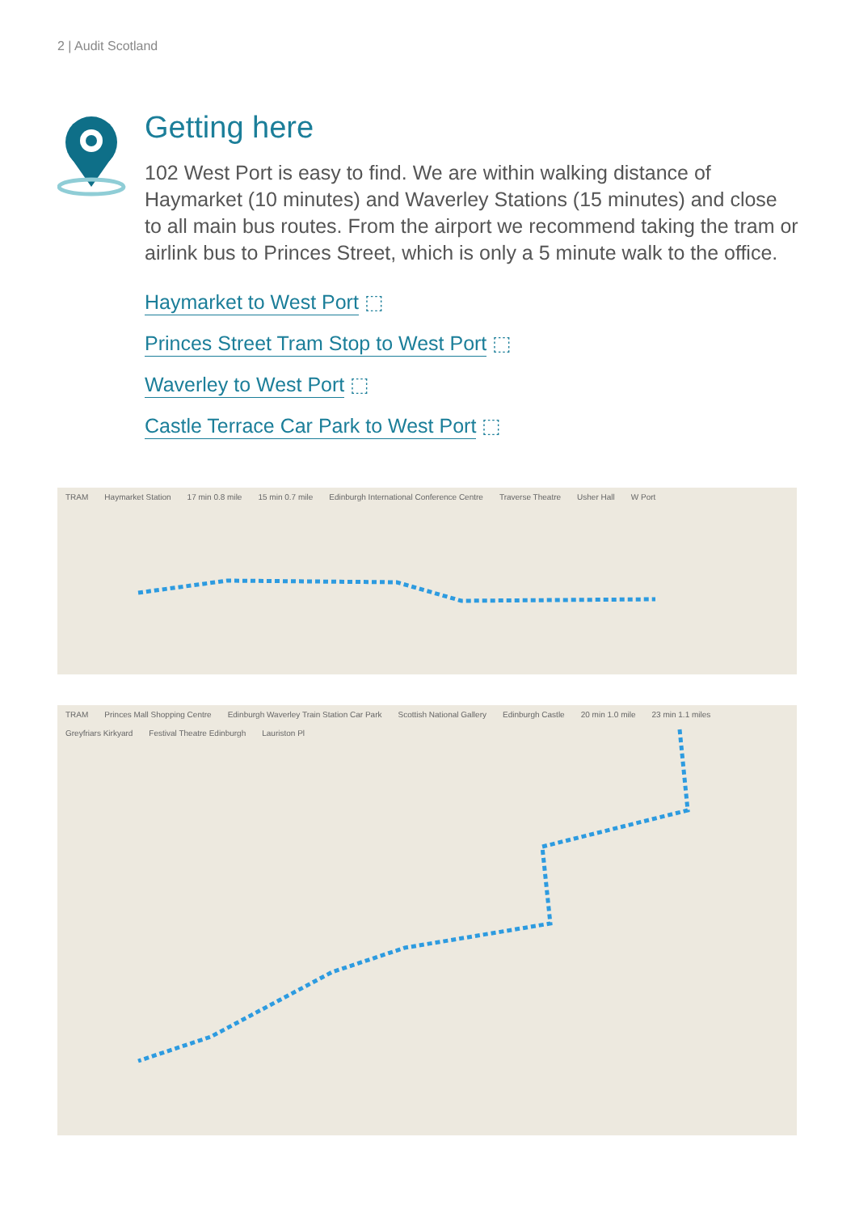2 | Audit Scotland
Getting here
102 West Port is easy to find. We are within walking distance of Haymarket (10 minutes) and Waverley Stations (15 minutes) and close to all main bus routes. From the airport we recommend taking the tram or airlink bus to Princes Street, which is only a 5 minute walk to the office.
Haymarket to West Port ⬚
Princes Street Tram Stop to West Port ⬚
Waverley to West Port ⬚
Castle Terrace Car Park to West Port ⬚
TRAM Haymarket Station 17 min 0.8 mile 15 min 0.7 mile Edinburgh International Conference Centre Traverse Theatre Usher Hall W Port
TRAM Princes Mall Shopping Centre Edinburgh Waverley Train Station Car Park Scottish National Gallery Edinburgh Castle 20 min 1.0 mile 23 min 1.1 miles Greyfriars Kirkyard Festival Theatre Edinburgh Lauriston Pl